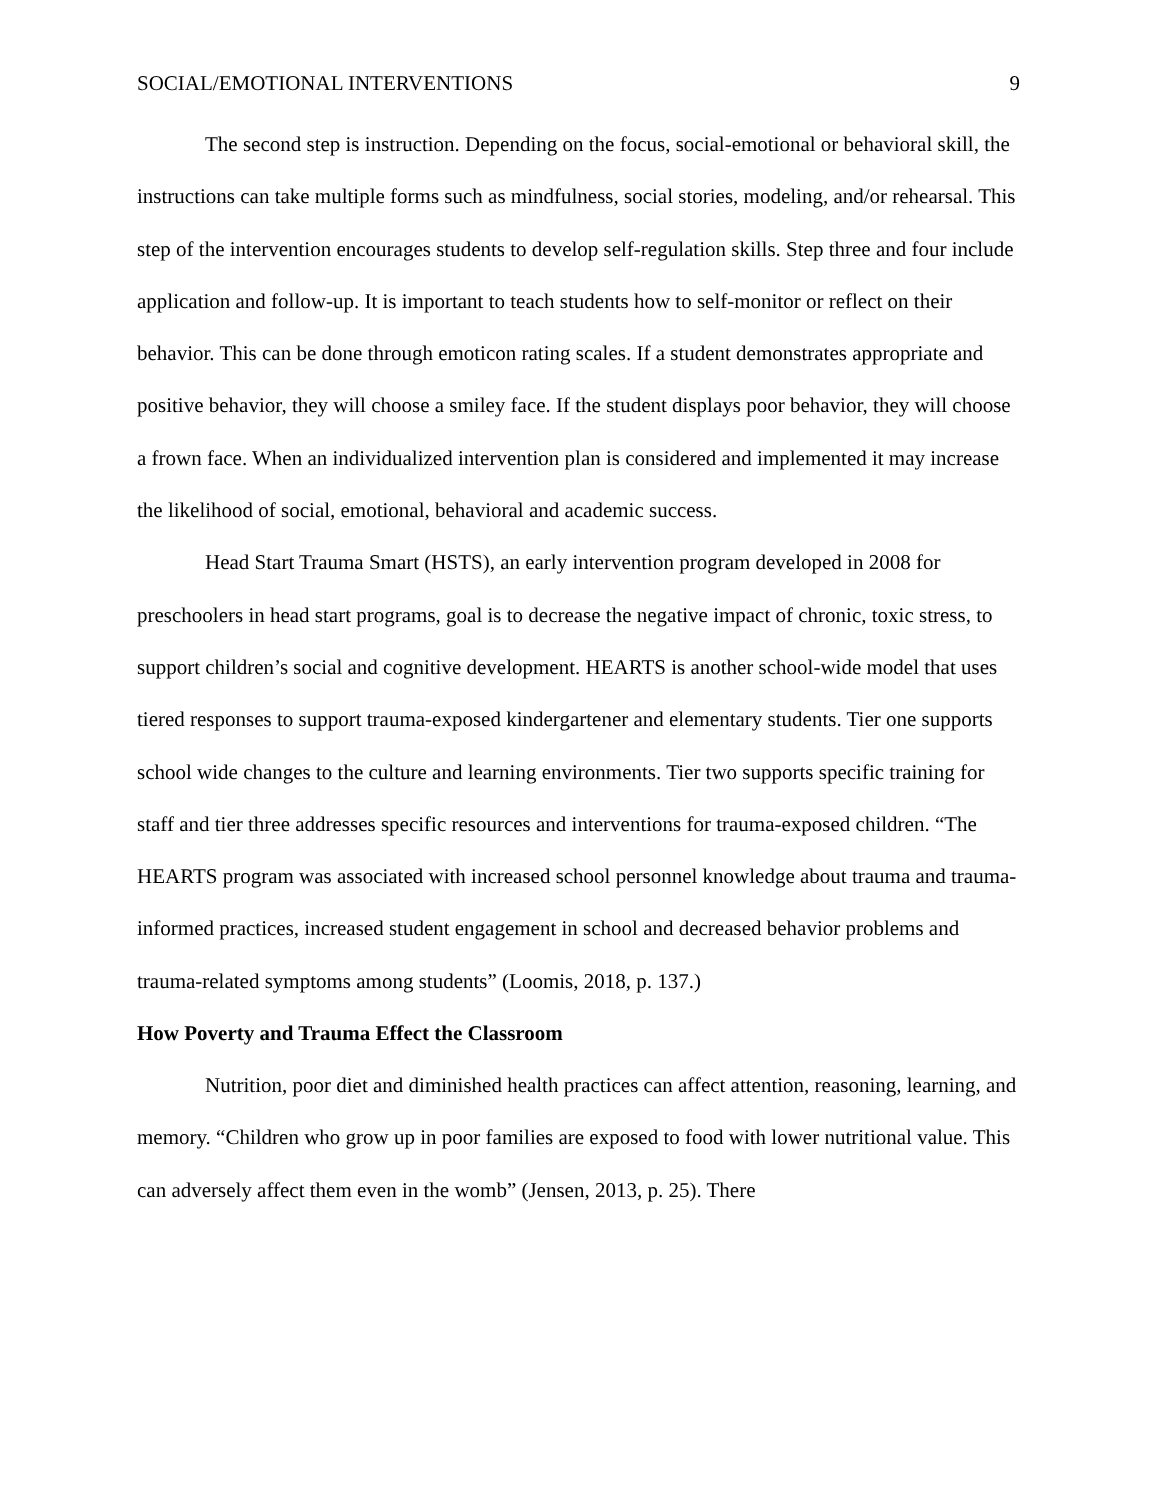SOCIAL/EMOTIONAL INTERVENTIONS 9
The second step is instruction. Depending on the focus, social-emotional or behavioral skill, the instructions can take multiple forms such as mindfulness, social stories, modeling, and/or rehearsal. This step of the intervention encourages students to develop self-regulation skills. Step three and four include application and follow-up. It is important to teach students how to self-monitor or reflect on their behavior. This can be done through emoticon rating scales. If a student demonstrates appropriate and positive behavior, they will choose a smiley face. If the student displays poor behavior, they will choose a frown face. When an individualized intervention plan is considered and implemented it may increase the likelihood of social, emotional, behavioral and academic success.
Head Start Trauma Smart (HSTS), an early intervention program developed in 2008 for preschoolers in head start programs, goal is to decrease the negative impact of chronic, toxic stress, to support children’s social and cognitive development. HEARTS is another school-wide model that uses tiered responses to support trauma-exposed kindergartener and elementary students. Tier one supports school wide changes to the culture and learning environments. Tier two supports specific training for staff and tier three addresses specific resources and interventions for trauma-exposed children. “The HEARTS program was associated with increased school personnel knowledge about trauma and trauma-informed practices, increased student engagement in school and decreased behavior problems and trauma-related symptoms among students” (Loomis, 2018, p. 137.)
How Poverty and Trauma Effect the Classroom
Nutrition, poor diet and diminished health practices can affect attention, reasoning, learning, and memory. “Children who grow up in poor families are exposed to food with lower nutritional value. This can adversely affect them even in the womb” (Jensen, 2013, p. 25). There